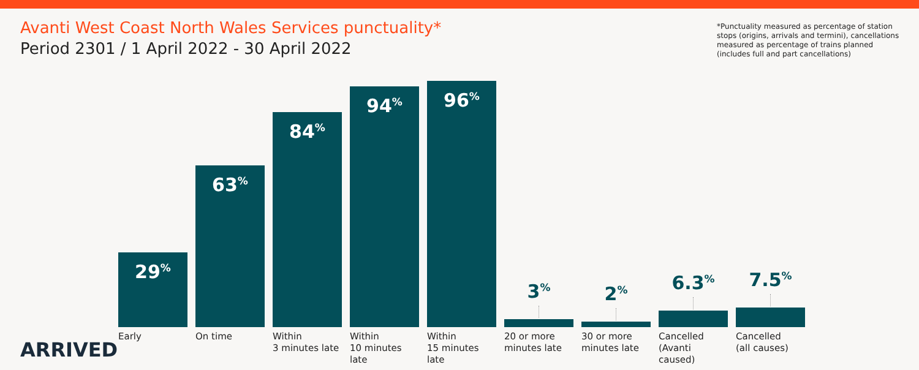Avanti West Coast North Wales Services punctuality*
Period 2301 / 1 April 2022 - 30 April 2022
*Punctuality measured as percentage of station stops (origins, arrivals and termini), cancellations measured as percentage of trains planned (includes full and part cancellations)
29<sup>%</sup>
63<sup>%</sup>
84<sup>%</sup>
94<sup>%</sup>
96<sup>%</sup>
3<sup>%</sup>
2<sup>%</sup>
6.3<sup>%</sup>
7.5<sup>%</sup>
Early On time Within
3 minutes late
Within
10 minutes late
Within
15 minutes late
20 or more
minutes late
30 or more
minutes late
Cancelled
(Avanti caused)
Cancelled
(all causes)
ARRIVED